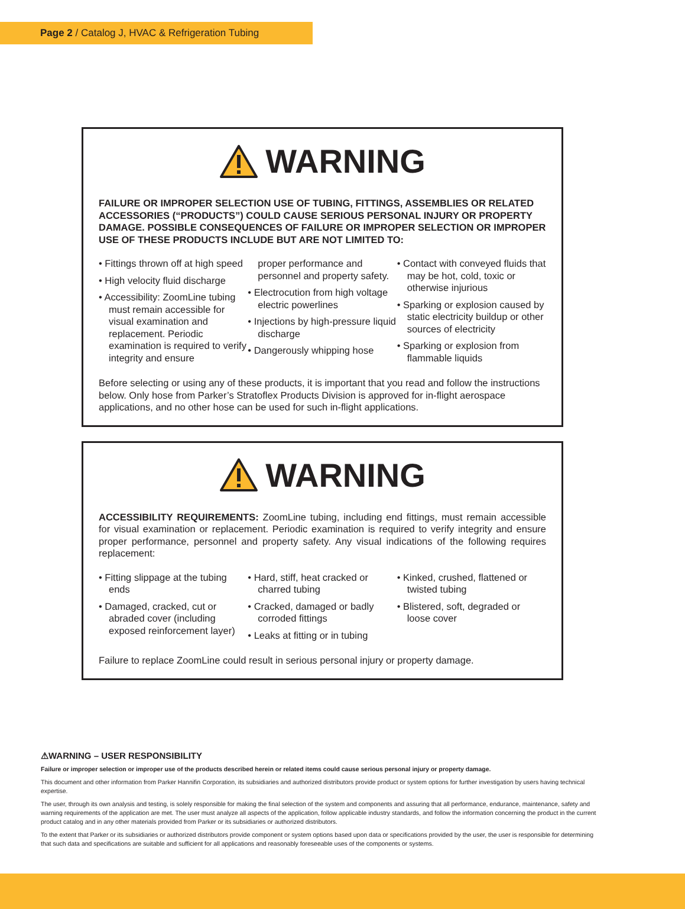Page 2 / Catalog J, HVAC & Refrigeration Tubing
WARNING
FAILURE OR IMPROPER SELECTION USE OF TUBING, FITTINGS, ASSEMBLIES OR RELATED ACCESSORIES (“PRODUCTS”) COULD CAUSE SERIOUS PERSONAL INJURY OR PROPERTY DAMAGE. POSSIBLE CONSEQUENCES OF FAILURE OR IMPROPER SELECTION OR IMPROPER USE OF THESE PRODUCTS INCLUDE BUT ARE NOT LIMITED TO:
• Fittings thrown off at high speed
• High velocity fluid discharge
• Accessibility: ZoomLine tubing must remain accessible for visual examination and replacement. Periodic examination is required to verify integrity and ensure
proper performance and personnel and property safety.
• Electrocution from high voltage electric powerlines
• Injections by high-pressure liquid discharge
• Dangerously whipping hose
• Contact with conveyed fluids that may be hot, cold, toxic or otherwise injurious
• Sparking or explosion caused by static electricity buildup or other sources of electricity
• Sparking or explosion from flammable liquids
Before selecting or using any of these products, it is important that you read and follow the instructions below. Only hose from Parker’s Stratoflex Products Division is approved for in-flight aerospace applications, and no other hose can be used for such in-flight applications.
WARNING
ACCESSIBILITY REQUIREMENTS: ZoomLine tubing, including end fittings, must remain accessible for visual examination or replacement. Periodic examination is required to verify integrity and ensure proper performance, personnel and property safety. Any visual indications of the following requires replacement:
• Fitting slippage at the tubing ends
• Damaged, cracked, cut or abraded cover (including exposed reinforcement layer)
• Hard, stiff, heat cracked or charred tubing
• Cracked, damaged or badly corroded fittings
• Leaks at fitting or in tubing
• Kinked, crushed, flattened or twisted tubing
• Blistered, soft, degraded or loose cover
Failure to replace ZoomLine could result in serious personal injury or property damage.
⚠WARNING – USER RESPONSIBILITY
Failure or improper selection or improper use of the products described herein or related items could cause serious personal injury or property damage.
This document and other information from Parker Hannifin Corporation, its subsidiaries and authorized distributors provide product or system options for further investigation by users having technical expertise.
The user, through its own analysis and testing, is solely responsible for making the final selection of the system and components and assuring that all performance, endurance, maintenance, safety and warning requirements of the application are met. The user must analyze all aspects of the application, follow applicable industry standards, and follow the information concerning the product in the current product catalog and in any other materials provided from Parker or its subsidiaries or authorized distributors.
To the extent that Parker or its subsidiaries or authorized distributors provide component or system options based upon data or specifications provided by the user, the user is responsible for determining that such data and specifications are suitable and sufficient for all applications and reasonably foreseeable uses of the components or systems.